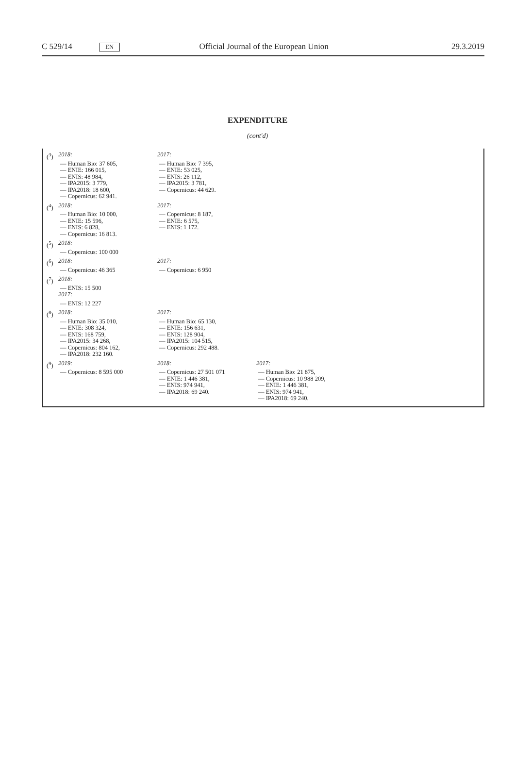C 529/14 EN Official Journal of the European Union 29.3.2019
EXPENDITURE
(cont'd)
(<sup>3</sup>) 2018:
— Human Bio: 37 605,
— ENIE: 166 015,
— ENIS: 48 984,
— IPA2015: 3 779,
— IPA2018: 18 600,
— Copernicus: 62 941.
2017:
— Human Bio: 7 395,
— ENIE: 53 025,
— ENIS: 26 112,
— IPA2015: 3 781,
— Copernicus: 44 629.
(<sup>4</sup>) 2018:
— Human Bio: 10 000,
— ENIE: 15 596,
— ENIS: 6 828,
— Copernicus: 16 813.
2017:
— Copernicus: 8 187,
— ENIE: 6 575,
— ENIS: 1 172.
(<sup>5</sup>) 2018:
— Copernicus: 100 000
(<sup>6</sup>) 2018:
— Copernicus: 46 365
2017:
— Copernicus: 6 950
(<sup>7</sup>) 2018:
— ENIS: 15 500
2017:
— ENIS: 12 227
(<sup>8</sup>) 2018:
— Human Bio: 35 010,
— ENIE: 308 324,
— ENIS: 168 759,
— IPA2015: 34 268,
— Copernicus: 804 162,
— IPA2018: 232 160.
2017:
— Human Bio: 65 130,
— ENIE: 156 631,
— ENIS: 128 904,
— IPA2015: 104 515,
— Copernicus: 292 488.
(<sup>9</sup>) 2019:
— Copernicus: 8 595 000
2018:
— Copernicus: 27 501 071
— ENIE: 1 446 381,
— ENIS: 974 941,
— IPA2018: 69 240.
2017:
— Human Bio: 21 875,
— Copernicus: 10 988 209,
— ENIE: 1 446 381,
— ENIS: 974 941,
— IPA2018: 69 240.